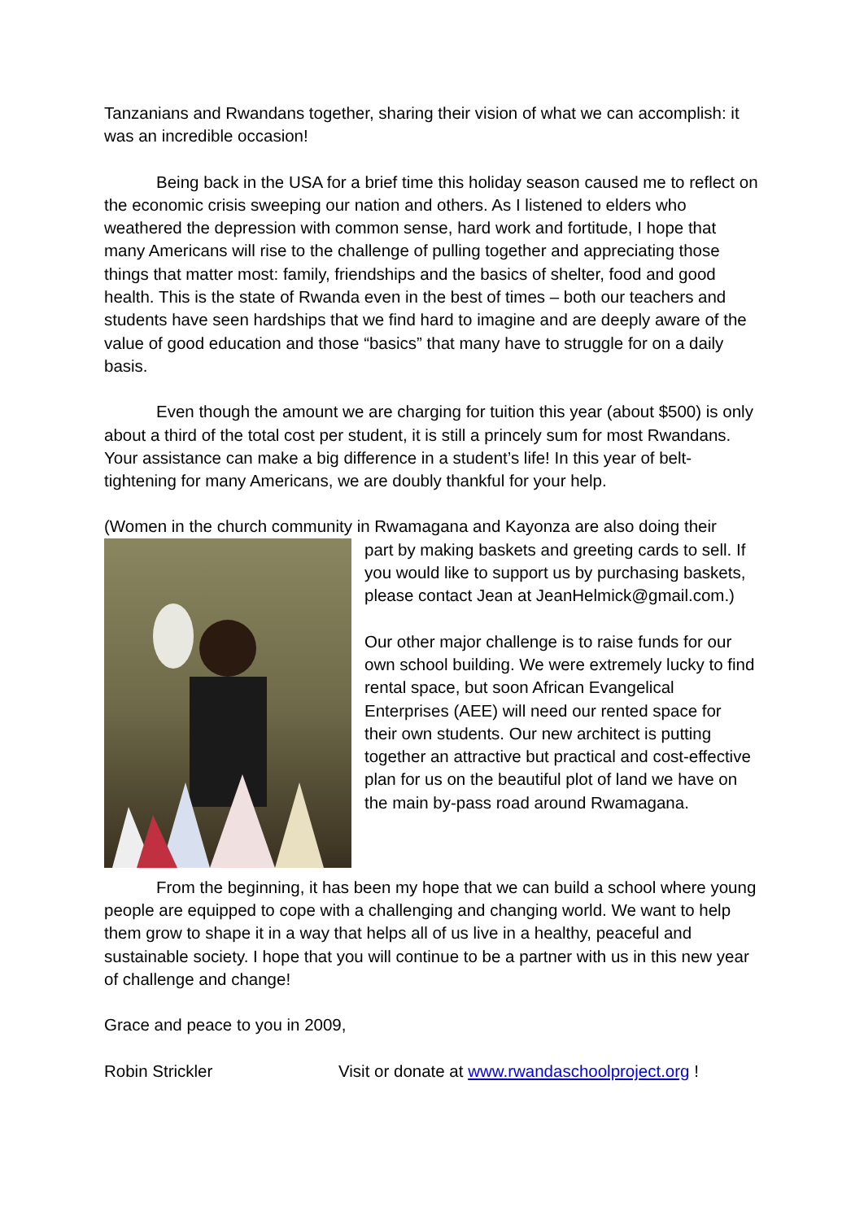Tanzanians and Rwandans together, sharing their vision of what we can accomplish: it was an incredible occasion!
Being back in the USA for a brief time this holiday season caused me to reflect on the economic crisis sweeping our nation and others. As I listened to elders who weathered the depression with common sense, hard work and fortitude, I hope that many Americans will rise to the challenge of pulling together and appreciating those things that matter most: family, friendships and the basics of shelter, food and good health. This is the state of Rwanda even in the best of times – both our teachers and students have seen hardships that we find hard to imagine and are deeply aware of the value of good education and those “basics” that many have to struggle for on a daily basis.
Even though the amount we are charging for tuition this year (about $500) is only about a third of the total cost per student, it is still a princely sum for most Rwandans. Your assistance can make a big difference in a student’s life! In this year of belt-tightening for many Americans, we are doubly thankful for your help.
(Women in the church community in Rwamagana and Kayonza are also doing their
part by making baskets and greeting cards to sell. If you would like to support us by purchasing baskets, please contact Jean at JeanHelmick@gmail.com.)
Our other major challenge is to raise funds for our own school building. We were extremely lucky to find rental space, but soon African Evangelical Enterprises (AEE) will need our rented space for their own students. Our new architect is putting together an attractive but practical and cost-effective plan for us on the beautiful plot of land we have on the main by-pass road around Rwamagana.
From the beginning, it has been my hope that we can build a school where young people are equipped to cope with a challenging and changing world. We want to help them grow to shape it in a way that helps all of us live in a healthy, peaceful and sustainable society. I hope that you will continue to be a partner with us in this new year of challenge and change!
Grace and peace to you in 2009,
Robin Strickler Visit or donate at www.rwandaschoolproject.org !